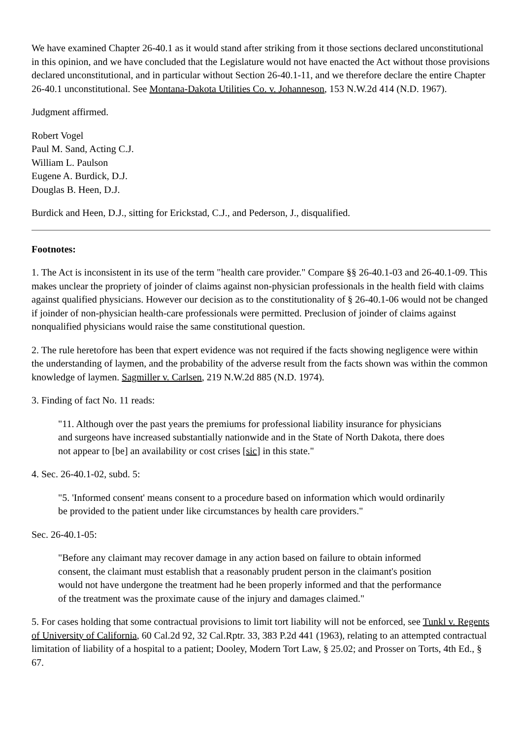We have examined Chapter 26-40.1 as it would stand after striking from it those sections declared unconstitutional in this opinion, and we have concluded that the Legislature would not have enacted the Act without those provisions declared unconstitutional, and in particular without Section 26-40.1-11, and we therefore declare the entire Chapter 26-40.1 unconstitutional. See Montana-Dakota Utilities Co. v. Johanneson, 153 N.W.2d 414 (N.D. 1967).
Judgment affirmed.
Robert Vogel
Paul M. Sand, Acting C.J.
William L. Paulson
Eugene A. Burdick, D.J.
Douglas B. Heen, D.J.
Burdick and Heen, D.J., sitting for Erickstad, C.J., and Pederson, J., disqualified.
Footnotes:
1. The Act is inconsistent in its use of the term "health care provider." Compare §§ 26-40.1-03 and 26-40.1-09. This makes unclear the propriety of joinder of claims against non-physician professionals in the health field with claims against qualified physicians. However our decision as to the constitutionality of § 26-40.1-06 would not be changed if joinder of non-physician health-care professionals were permitted. Preclusion of joinder of claims against nonqualified physicians would raise the same constitutional question.
2. The rule heretofore has been that expert evidence was not required if the facts showing negligence were within the understanding of laymen, and the probability of the adverse result from the facts shown was within the common knowledge of laymen. Sagmiller v. Carlsen, 219 N.W.2d 885 (N.D. 1974).
3. Finding of fact No. 11 reads:
"11. Although over the past years the premiums for professional liability insurance for physicians and surgeons have increased substantially nationwide and in the State of North Dakota, there does not appear to [be] an availability or cost crises [sic] in this state."
4. Sec. 26-40.1-02, subd. 5:
"5. 'Informed consent' means consent to a procedure based on information which would ordinarily be provided to the patient under like circumstances by health care providers."
Sec. 26-40.1-05:
"Before any claimant may recover damage in any action based on failure to obtain informed consent, the claimant must establish that a reasonably prudent person in the claimant's position would not have undergone the treatment had he been properly informed and that the performance of the treatment was the proximate cause of the injury and damages claimed."
5. For cases holding that some contractual provisions to limit tort liability will not be enforced, see Tunkl v. Regents of University of California, 60 Cal.2d 92, 32 Cal.Rptr. 33, 383 P.2d 441 (1963), relating to an attempted contractual limitation of liability of a hospital to a patient; Dooley, Modern Tort Law, § 25.02; and Prosser on Torts, 4th Ed., § 67.